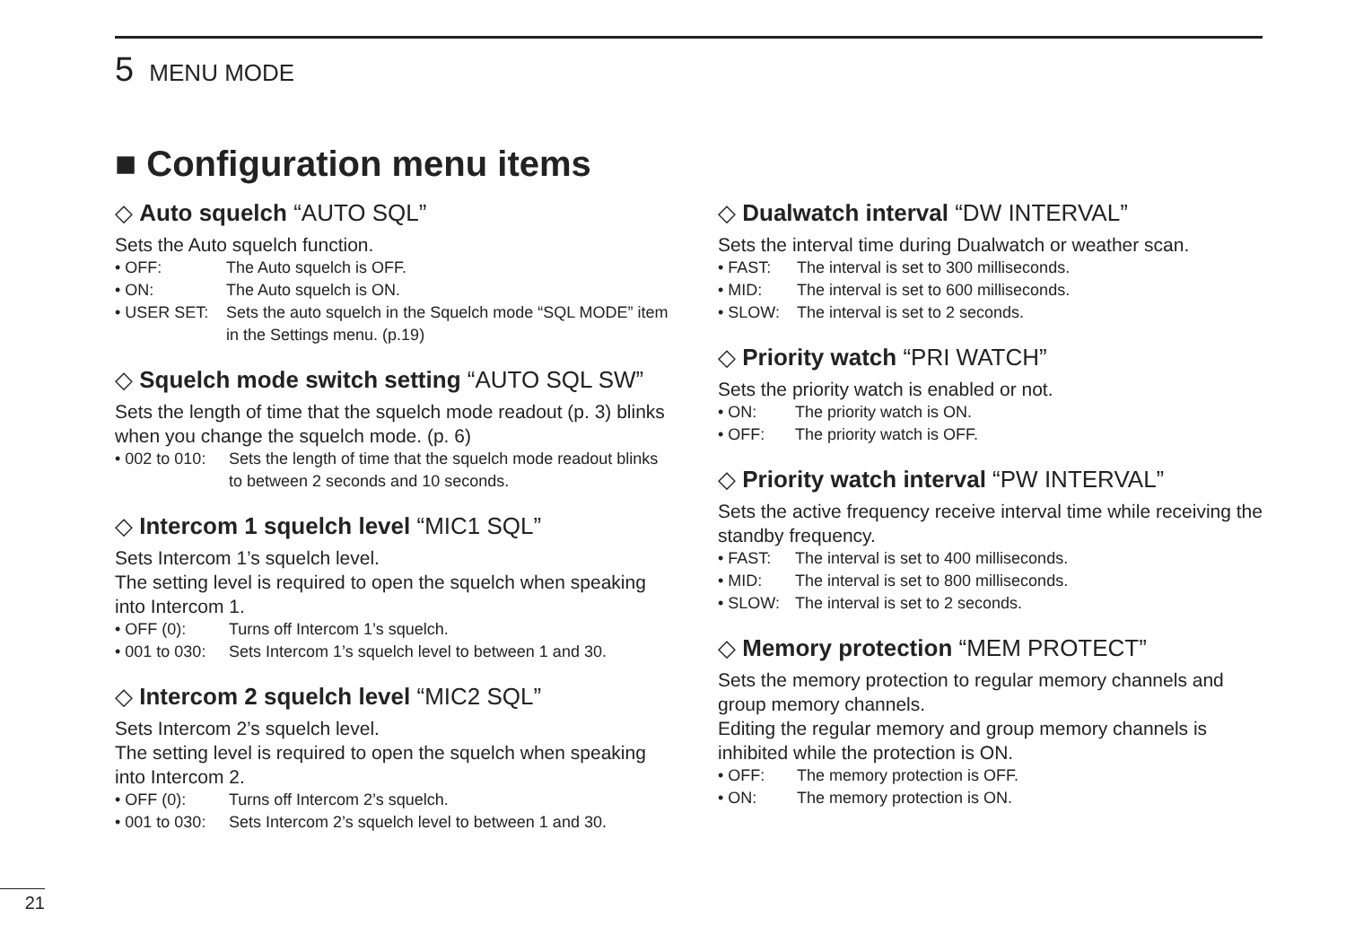5 MENU MODE
■ Configuration menu items
◇ Auto squelch “AUTO SQL”
Sets the Auto squelch function.
• OFF: The Auto squelch is OFF.
• ON: The Auto squelch is ON.
• USER SET: Sets the auto squelch in the Squelch mode “SQL MODE” item in the Settings menu. (p.19)
◇ Squelch mode switch setting “AUTO SQL SW”
Sets the length of time that the squelch mode readout (p. 3) blinks when you change the squelch mode. (p. 6)
• 002 to 010: Sets the length of time that the squelch mode readout blinks to between 2 seconds and 10 seconds.
◇ Intercom 1 squelch level “MIC1 SQL”
Sets Intercom 1’s squelch level.
The setting level is required to open the squelch when speaking into Intercom 1.
• OFF (0): Turns off Intercom 1’s squelch.
• 001 to 030: Sets Intercom 1’s squelch level to between 1 and 30.
◇ Intercom 2 squelch level “MIC2 SQL”
Sets Intercom 2’s squelch level.
The setting level is required to open the squelch when speaking into Intercom 2.
• OFF (0): Turns off Intercom 2’s squelch.
• 001 to 030: Sets Intercom 2’s squelch level to between 1 and 30.
◇ Dualwatch interval “DW INTERVAL”
Sets the interval time during Dualwatch or weather scan.
• FAST: The interval is set to 300 milliseconds.
• MID: The interval is set to 600 milliseconds.
• SLOW: The interval is set to 2 seconds.
◇ Priority watch “PRI WATCH”
Sets the priority watch is enabled or not.
• ON: The priority watch is ON.
• OFF: The priority watch is OFF.
◇ Priority watch interval “PW INTERVAL”
Sets the active frequency receive interval time while receiving the standby frequency.
• FAST: The interval is set to 400 milliseconds.
• MID: The interval is set to 800 milliseconds.
• SLOW: The interval is set to 2 seconds.
◇ Memory protection “MEM PROTECT”
Sets the memory protection to regular memory channels and group memory channels.
Editing the regular memory and group memory channels is inhibited while the protection is ON.
• OFF: The memory protection is OFF.
• ON: The memory protection is ON.
21